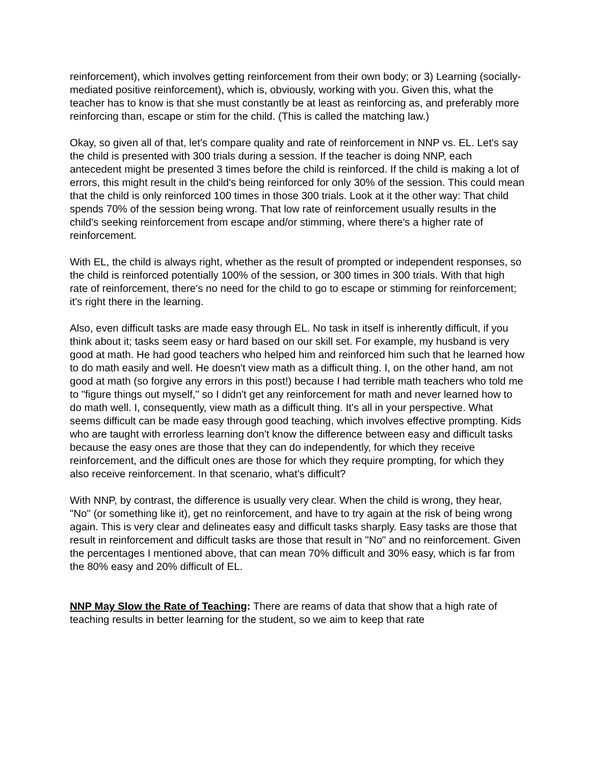reinforcement), which involves getting reinforcement from their own body; or 3) Learning (socially-mediated positive reinforcement), which is, obviously, working with you. Given this, what the teacher has to know is that she must constantly be at least as reinforcing as, and preferably more reinforcing than, escape or stim for the child. (This is called the matching law.)
Okay, so given all of that, let's compare quality and rate of reinforcement in NNP vs. EL. Let's say the child is presented with 300 trials during a session. If the teacher is doing NNP, each antecedent might be presented 3 times before the child is reinforced. If the child is making a lot of errors, this might result in the child's being reinforced for only 30% of the session. This could mean that the child is only reinforced 100 times in those 300 trials. Look at it the other way: That child spends 70% of the session being wrong. That low rate of reinforcement usually results in the child's seeking reinforcement from escape and/or stimming, where there's a higher rate of reinforcement.
With EL, the child is always right, whether as the result of prompted or independent responses, so the child is reinforced potentially 100% of the session, or 300 times in 300 trials. With that high rate of reinforcement, there's no need for the child to go to escape or stimming for reinforcement; it's right there in the learning.
Also, even difficult tasks are made easy through EL. No task in itself is inherently difficult, if you think about it; tasks seem easy or hard based on our skill set. For example, my husband is very good at math. He had good teachers who helped him and reinforced him such that he learned how to do math easily and well. He doesn't view math as a difficult thing. I, on the other hand, am not good at math (so forgive any errors in this post!) because I had terrible math teachers who told me to "figure things out myself," so I didn't get any reinforcement for math and never learned how to do math well. I, consequently, view math as a difficult thing. It's all in your perspective. What seems difficult can be made easy through good teaching, which involves effective prompting. Kids who are taught with errorless learning don't know the difference between easy and difficult tasks because the easy ones are those that they can do independently, for which they receive reinforcement, and the difficult ones are those for which they require prompting, for which they also receive reinforcement. In that scenario, what's difficult?
With NNP, by contrast, the difference is usually very clear. When the child is wrong, they hear, "No" (or something like it), get no reinforcement, and have to try again at the risk of being wrong again. This is very clear and delineates easy and difficult tasks sharply. Easy tasks are those that result in reinforcement and difficult tasks are those that result in "No" and no reinforcement. Given the percentages I mentioned above, that can mean 70% difficult and 30% easy, which is far from the 80% easy and 20% difficult of EL.
NNP May Slow the Rate of Teaching: There are reams of data that show that a high rate of teaching results in better learning for the student, so we aim to keep that rate